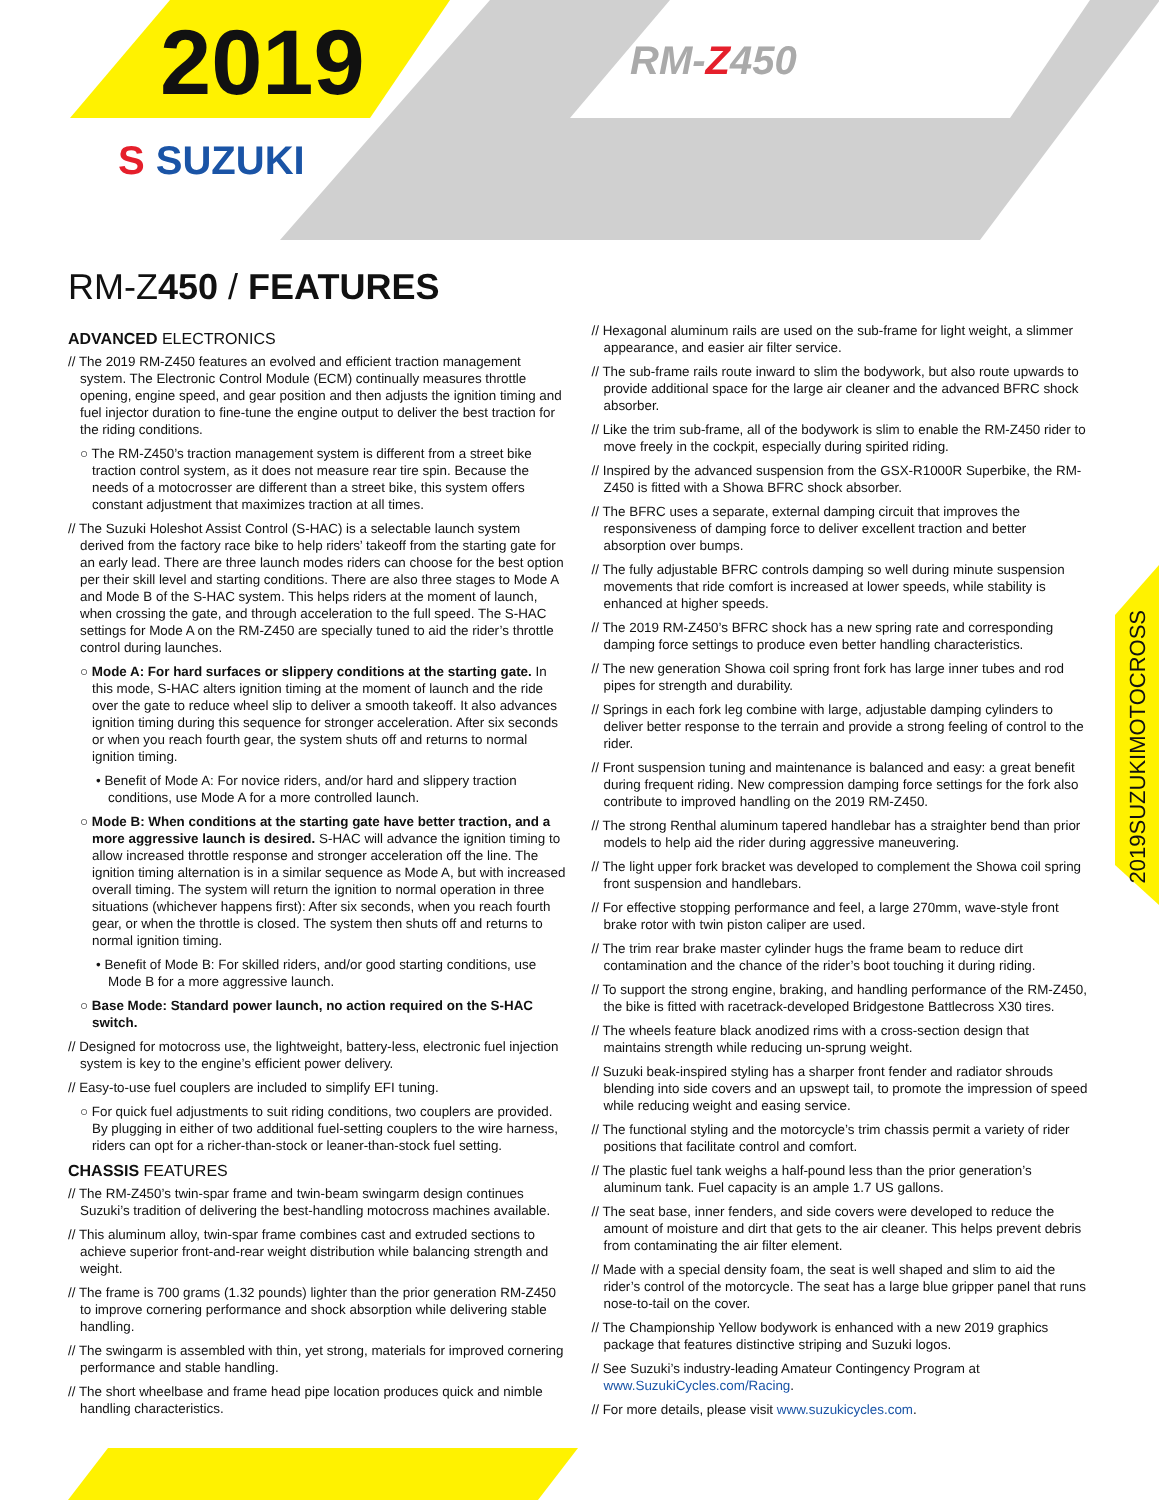2019
S SUZUKI
RM-Z450
RM-Z450 / FEATURES
ADVANCED ELECTRONICS
// The 2019 RM-Z450 features an evolved and efficient traction management system. The Electronic Control Module (ECM) continually measures throttle opening, engine speed, and gear position and then adjusts the ignition timing and fuel injector duration to fine-tune the engine output to deliver the best traction for the riding conditions.
○ The RM-Z450’s traction management system is different from a street bike traction control system, as it does not measure rear tire spin. Because the needs of a motocrosser are different than a street bike, this system offers constant adjustment that maximizes traction at all times.
// The Suzuki Holeshot Assist Control (S-HAC) is a selectable launch system derived from the factory race bike to help riders’ takeoff from the starting gate for an early lead. There are three launch modes riders can choose for the best option per their skill level and starting conditions. There are also three stages to Mode A and Mode B of the S-HAC system. This helps riders at the moment of launch, when crossing the gate, and through acceleration to the full speed. The S-HAC settings for Mode A on the RM-Z450 are specially tuned to aid the rider’s throttle control during launches.
○ Mode A: For hard surfaces or slippery conditions at the starting gate. In this mode, S-HAC alters ignition timing at the moment of launch and the ride over the gate to reduce wheel slip to deliver a smooth takeoff. It also advances ignition timing during this sequence for stronger acceleration. After six seconds or when you reach fourth gear, the system shuts off and returns to normal ignition timing.
• Benefit of Mode A: For novice riders, and/or hard and slippery traction conditions, use Mode A for a more controlled launch.
○ Mode B: When conditions at the starting gate have better traction, and a more aggressive launch is desired. S-HAC will advance the ignition timing to allow increased throttle response and stronger acceleration off the line. The ignition timing alternation is in a similar sequence as Mode A, but with increased overall timing. The system will return the ignition to normal operation in three situations (whichever happens first): After six seconds, when you reach fourth gear, or when the throttle is closed. The system then shuts off and returns to normal ignition timing.
• Benefit of Mode B: For skilled riders, and/or good starting conditions, use Mode B for a more aggressive launch.
○ Base Mode: Standard power launch, no action required on the S-HAC switch.
// Designed for motocross use, the lightweight, battery-less, electronic fuel injection system is key to the engine’s efficient power delivery.
// Easy-to-use fuel couplers are included to simplify EFI tuning.
○ For quick fuel adjustments to suit riding conditions, two couplers are provided. By plugging in either of two additional fuel-setting couplers to the wire harness, riders can opt for a richer-than-stock or leaner-than-stock fuel setting.
CHASSIS FEATURES
// The RM-Z450’s twin-spar frame and twin-beam swingarm design continues Suzuki’s tradition of delivering the best-handling motocross machines available.
// This aluminum alloy, twin-spar frame combines cast and extruded sections to achieve superior front-and-rear weight distribution while balancing strength and weight.
// The frame is 700 grams (1.32 pounds) lighter than the prior generation RM-Z450 to improve cornering performance and shock absorption while delivering stable handling.
// The swingarm is assembled with thin, yet strong, materials for improved cornering performance and stable handling.
// The short wheelbase and frame head pipe location produces quick and nimble handling characteristics.
// Hexagonal aluminum rails are used on the sub-frame for light weight, a slimmer appearance, and easier air filter service.
// The sub-frame rails route inward to slim the bodywork, but also route upwards to provide additional space for the large air cleaner and the advanced BFRC shock absorber.
// Like the trim sub-frame, all of the bodywork is slim to enable the RM-Z450 rider to move freely in the cockpit, especially during spirited riding.
// Inspired by the advanced suspension from the GSX-R1000R Superbike, the RM-Z450 is fitted with a Showa BFRC shock absorber.
// The BFRC uses a separate, external damping circuit that improves the responsiveness of damping force to deliver excellent traction and better absorption over bumps.
// The fully adjustable BFRC controls damping so well during minute suspension movements that ride comfort is increased at lower speeds, while stability is enhanced at higher speeds.
// The 2019 RM-Z450’s BFRC shock has a new spring rate and corresponding damping force settings to produce even better handling characteristics.
// The new generation Showa coil spring front fork has large inner tubes and rod pipes for strength and durability.
// Springs in each fork leg combine with large, adjustable damping cylinders to deliver better response to the terrain and provide a strong feeling of control to the rider.
// Front suspension tuning and maintenance is balanced and easy: a great benefit during frequent riding. New compression damping force settings for the fork also contribute to improved handling on the 2019 RM-Z450.
// The strong Renthal aluminum tapered handlebar has a straighter bend than prior models to help aid the rider during aggressive maneuvering.
// The light upper fork bracket was developed to complement the Showa coil spring front suspension and handlebars.
// For effective stopping performance and feel, a large 270mm, wave-style front brake rotor with twin piston caliper are used.
// The trim rear brake master cylinder hugs the frame beam to reduce dirt contamination and the chance of the rider’s boot touching it during riding.
// To support the strong engine, braking, and handling performance of the RM-Z450, the bike is fitted with racetrack-developed Bridgestone Battlecross X30 tires.
// The wheels feature black anodized rims with a cross-section design that maintains strength while reducing un-sprung weight.
// Suzuki beak-inspired styling has a sharper front fender and radiator shrouds blending into side covers and an upswept tail, to promote the impression of speed while reducing weight and easing service.
// The functional styling and the motorcycle’s trim chassis permit a variety of rider positions that facilitate control and comfort.
// The plastic fuel tank weighs a half-pound less than the prior generation’s aluminum tank. Fuel capacity is an ample 1.7 US gallons.
// The seat base, inner fenders, and side covers were developed to reduce the amount of moisture and dirt that gets to the air cleaner. This helps prevent debris from contaminating the air filter element.
// Made with a special density foam, the seat is well shaped and slim to aid the rider’s control of the motorcycle. The seat has a large blue gripper panel that runs nose-to-tail on the cover.
// The Championship Yellow bodywork is enhanced with a new 2019 graphics package that features distinctive striping and Suzuki logos.
// See Suzuki’s industry-leading Amateur Contingency Program at www.SuzukiCycles.com/Racing.
// For more details, please visit www.suzukicycles.com.
2019SUZUKIMOTOCROSS